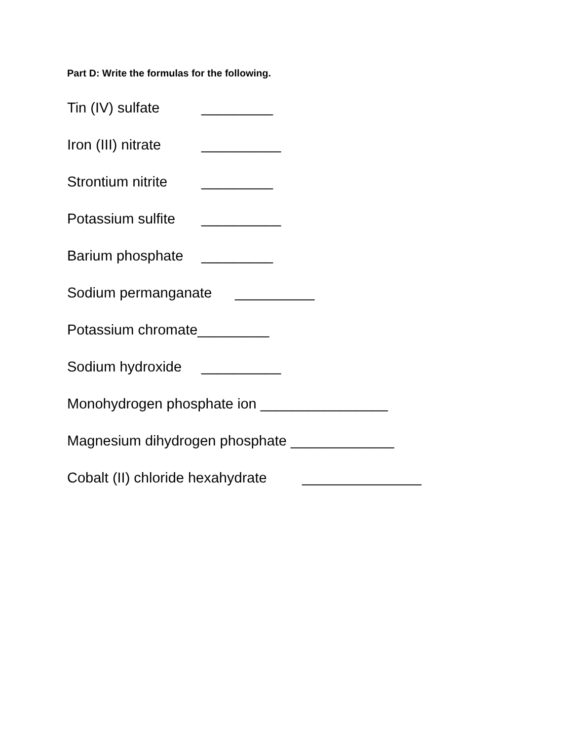Part D: Write the formulas for the following.
Tin (IV) sulfate _________
Iron (III) nitrate __________
Strontium nitrite _________
Potassium sulfite __________
Barium phosphate _________
Sodium permanganate __________
Potassium chromate_________
Sodium hydroxide __________
Monohydrogen phosphate ion ________________
Magnesium dihydrogen phosphate _____________
Cobalt (II) chloride hexahydrate _______________